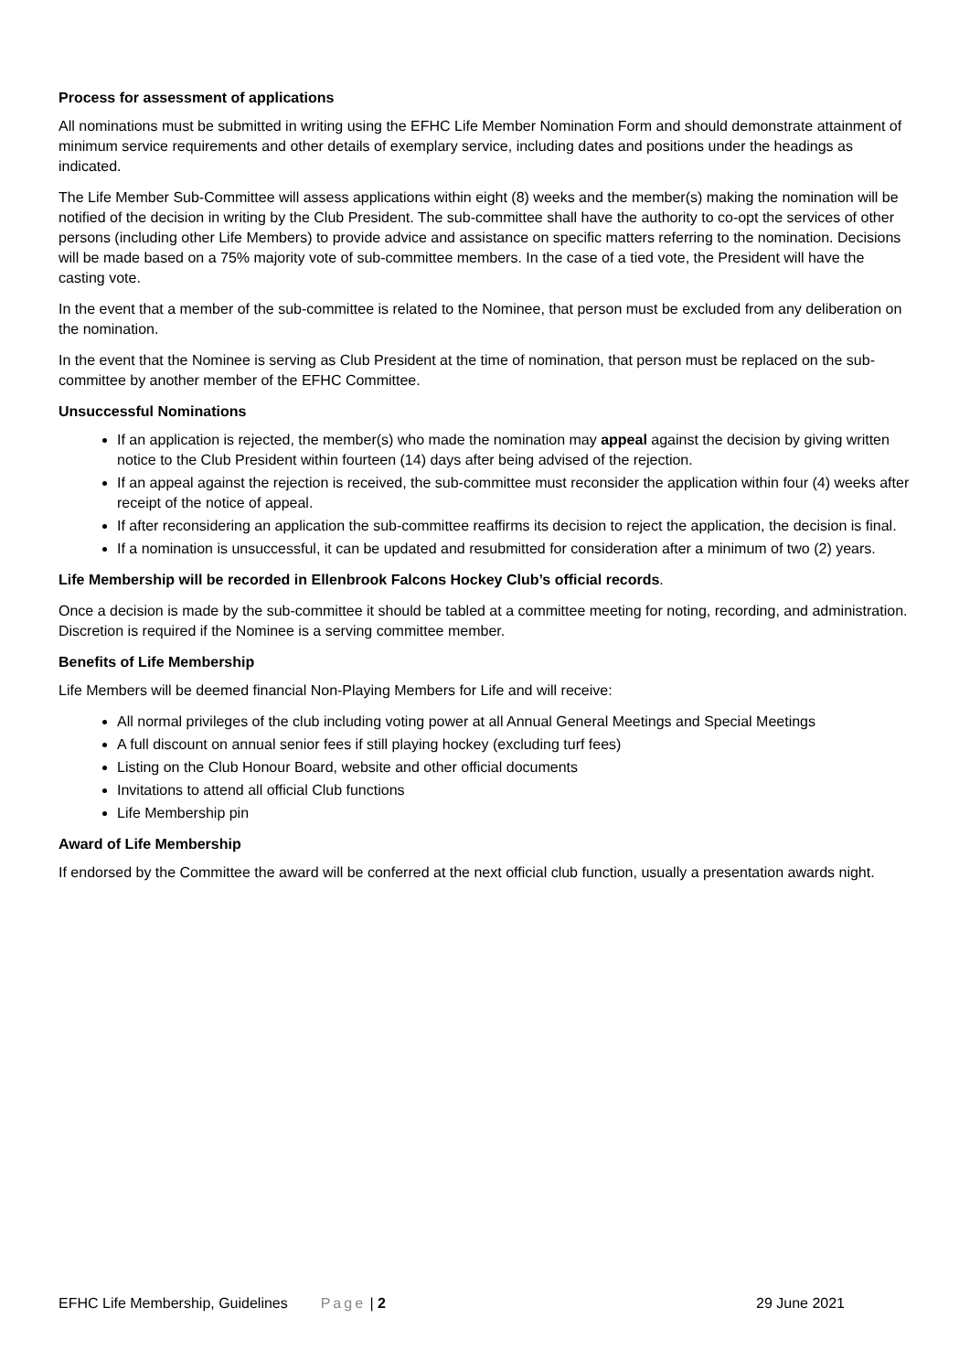Process for assessment of applications
All nominations must be submitted in writing using the EFHC Life Member Nomination Form and should demonstrate attainment of minimum service requirements and other details of exemplary service, including dates and positions under the headings as indicated.
The Life Member Sub-Committee will assess applications within eight (8) weeks and the member(s) making the nomination will be notified of the decision in writing by the Club President. The sub-committee shall have the authority to co-opt the services of other persons (including other Life Members) to provide advice and assistance on specific matters referring to the nomination. Decisions will be made based on a 75% majority vote of sub-committee members. In the case of a tied vote, the President will have the casting vote.
In the event that a member of the sub-committee is related to the Nominee, that person must be excluded from any deliberation on the nomination.
In the event that the Nominee is serving as Club President at the time of nomination, that person must be replaced on the sub-committee by another member of the EFHC Committee.
Unsuccessful Nominations
If an application is rejected, the member(s) who made the nomination may appeal against the decision by giving written notice to the Club President within fourteen (14) days after being advised of the rejection.
If an appeal against the rejection is received, the sub-committee must reconsider the application within four (4) weeks after receipt of the notice of appeal.
If after reconsidering an application the sub-committee reaffirms its decision to reject the application, the decision is final.
If a nomination is unsuccessful, it can be updated and resubmitted for consideration after a minimum of two (2) years.
Life Membership will be recorded in Ellenbrook Falcons Hockey Club’s official records.
Once a decision is made by the sub-committee it should be tabled at a committee meeting for noting, recording, and administration. Discretion is required if the Nominee is a serving committee member.
Benefits of Life Membership
Life Members will be deemed financial Non-Playing Members for Life and will receive:
All normal privileges of the club including voting power at all Annual General Meetings and Special Meetings
A full discount on annual senior fees if still playing hockey (excluding turf fees)
Listing on the Club Honour Board, website and other official documents
Invitations to attend all official Club functions
Life Membership pin
Award of Life Membership
If endorsed by the Committee the award will be conferred at the next official club function, usually a presentation awards night.
EFHC Life Membership, Guidelines
Page | 2 29 June 2021